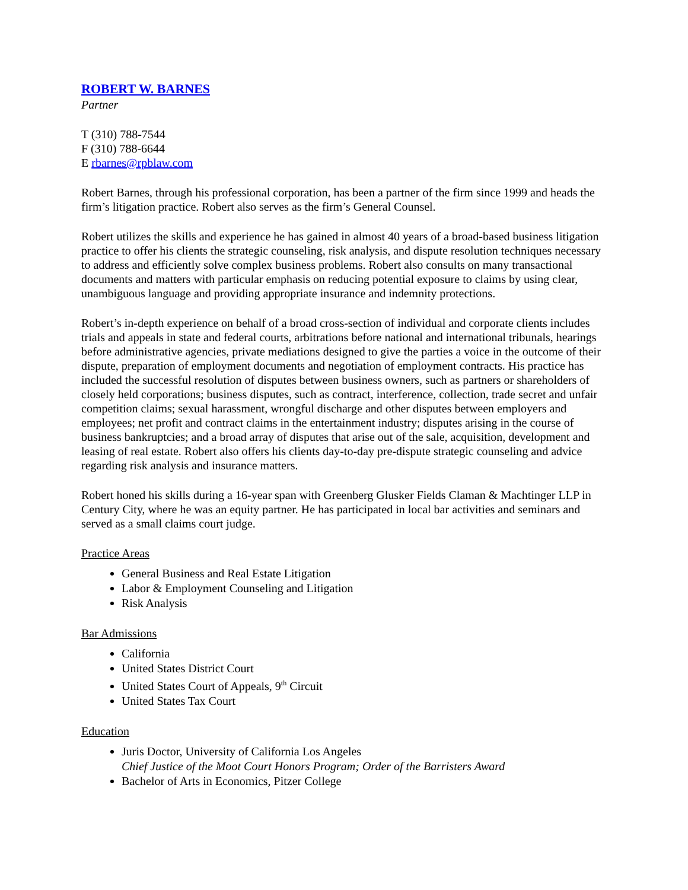ROBERT W. BARNES
Partner
T (310) 788-7544
F (310) 788-6644
E rbarnes@rpblaw.com
Robert Barnes, through his professional corporation, has been a partner of the firm since 1999 and heads the firm’s litigation practice. Robert also serves as the firm’s General Counsel.
Robert utilizes the skills and experience he has gained in almost 40 years of a broad-based business litigation practice to offer his clients the strategic counseling, risk analysis, and dispute resolution techniques necessary to address and efficiently solve complex business problems. Robert also consults on many transactional documents and matters with particular emphasis on reducing potential exposure to claims by using clear, unambiguous language and providing appropriate insurance and indemnity protections.
Robert’s in-depth experience on behalf of a broad cross-section of individual and corporate clients includes trials and appeals in state and federal courts, arbitrations before national and international tribunals, hearings before administrative agencies, private mediations designed to give the parties a voice in the outcome of their dispute, preparation of employment documents and negotiation of employment contracts. His practice has included the successful resolution of disputes between business owners, such as partners or shareholders of closely held corporations; business disputes, such as contract, interference, collection, trade secret and unfair competition claims; sexual harassment, wrongful discharge and other disputes between employers and employees; net profit and contract claims in the entertainment industry; disputes arising in the course of business bankruptcies; and a broad array of disputes that arise out of the sale, acquisition, development and leasing of real estate. Robert also offers his clients day-to-day pre-dispute strategic counseling and advice regarding risk analysis and insurance matters.
Robert honed his skills during a 16-year span with Greenberg Glusker Fields Claman & Machtinger LLP in Century City, where he was an equity partner. He has participated in local bar activities and seminars and served as a small claims court judge.
Practice Areas
General Business and Real Estate Litigation
Labor & Employment Counseling and Litigation
Risk Analysis
Bar Admissions
California
United States District Court
United States Court of Appeals, 9<sup>th</sup> Circuit
United States Tax Court
Education
Juris Doctor, University of California Los Angeles
Chief Justice of the Moot Court Honors Program; Order of the Barristers Award
Bachelor of Arts in Economics, Pitzer College